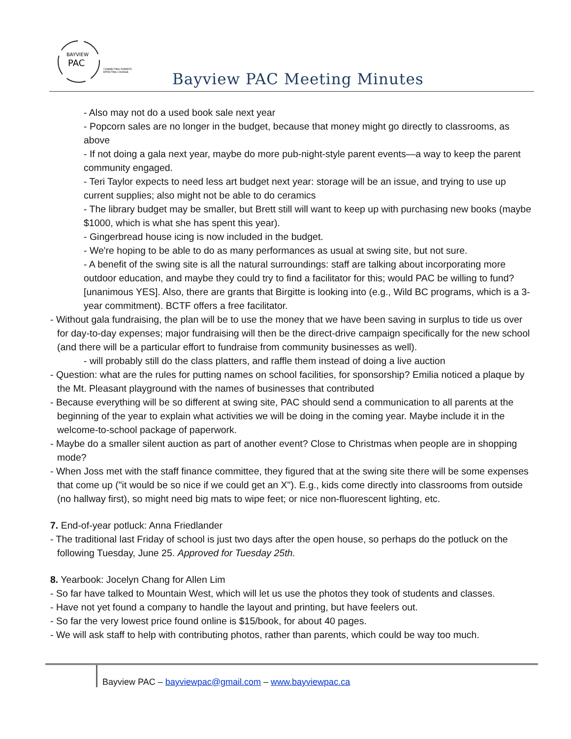BAYVIEW
PAC
CONNECTING PARENTS
EFFECTING CHANGE.
Bayview PAC Meeting Minutes
- Also may not do a used book sale next year
- Popcorn sales are no longer in the budget, because that money might go directly to classrooms, as above
- If not doing a gala next year, maybe do more pub-night-style parent events—a way to keep the parent community engaged.
- Teri Taylor expects to need less art budget next year: storage will be an issue, and trying to use up current supplies; also might not be able to do ceramics
- The library budget may be smaller, but Brett still will want to keep up with purchasing new books (maybe $1000, which is what she has spent this year).
- Gingerbread house icing is now included in the budget.
- We're hoping to be able to do as many performances as usual at swing site, but not sure.
- A benefit of the swing site is all the natural surroundings: staff are talking about incorporating more outdoor education, and maybe they could try to find a facilitator for this; would PAC be willing to fund? [unanimous YES]. Also, there are grants that Birgitte is looking into (e.g., Wild BC programs, which is a 3-year commitment). BCTF offers a free facilitator.
- Without gala fundraising, the plan will be to use the money that we have been saving in surplus to tide us over for day-to-day expenses; major fundraising will then be the direct-drive campaign specifically for the new school (and there will be a particular effort to fundraise from community businesses as well).
- will probably still do the class platters, and raffle them instead of doing a live auction
- Question: what are the rules for putting names on school facilities, for sponsorship? Emilia noticed a plaque by the Mt. Pleasant playground with the names of businesses that contributed
- Because everything will be so different at swing site, PAC should send a communication to all parents at the beginning of the year to explain what activities we will be doing in the coming year. Maybe include it in the welcome-to-school package of paperwork.
- Maybe do a smaller silent auction as part of another event? Close to Christmas when people are in shopping mode?
- When Joss met with the staff finance committee, they figured that at the swing site there will be some expenses that come up ("it would be so nice if we could get an X"). E.g., kids come directly into classrooms from outside (no hallway first), so might need big mats to wipe feet; or nice non-fluorescent lighting, etc.
7. End-of-year potluck: Anna Friedlander
- The traditional last Friday of school is just two days after the open house, so perhaps do the potluck on the following Tuesday, June 25. Approved for Tuesday 25th.
8. Yearbook: Jocelyn Chang for Allen Lim
- So far have talked to Mountain West, which will let us use the photos they took of students and classes.
- Have not yet found a company to handle the layout and printing, but have feelers out.
- So far the very lowest price found online is $15/book, for about 40 pages.
- We will ask staff to help with contributing photos, rather than parents, which could be way too much.
Bayview PAC – bayviewpac@gmail.com – www.bayviewpac.ca